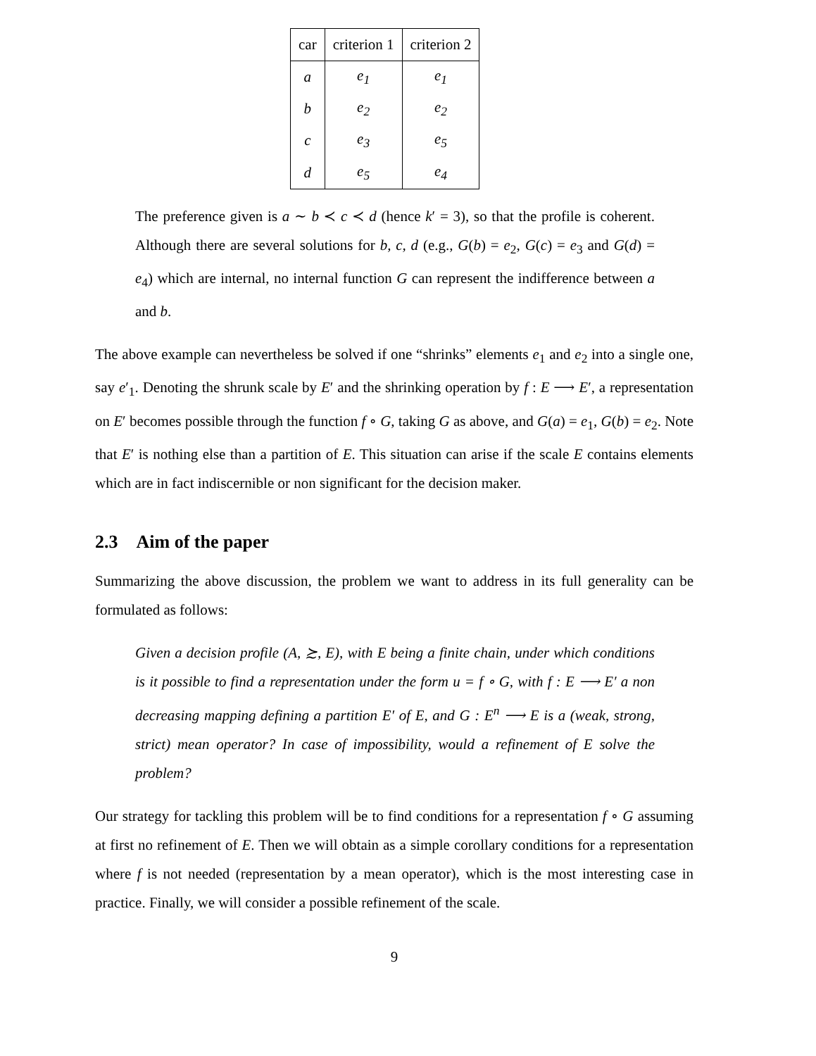| car | criterion 1 | criterion 2 |
| --- | --- | --- |
| a | e<sub>1</sub> | e<sub>1</sub> |
| b | e<sub>2</sub> | e<sub>2</sub> |
| c | e<sub>3</sub> | e<sub>5</sub> |
| d | e<sub>5</sub> | e<sub>4</sub> |
The preference given is a ∼ b ≺ c ≺ d (hence k′ = 3), so that the profile is coherent. Although there are several solutions for b, c, d (e.g., G(b) = e<sub>2</sub>, G(c) = e<sub>3</sub> and G(d) = e<sub>4</sub>) which are internal, no internal function G can represent the indifference between a and b.
The above example can nevertheless be solved if one “shrinks” elements e<sub>1</sub> and e<sub>2</sub> into a single one, say e′<sub>1</sub>. Denoting the shrunk scale by E′ and the shrinking operation by f : E ⟶ E′, a representation on E′ becomes possible through the function f ∘ G, taking G as above, and G(a) = e<sub>1</sub>, G(b) = e<sub>2</sub>. Note that E′ is nothing else than a partition of E. This situation can arise if the scale E contains elements which are in fact indiscernible or non significant for the decision maker.
2.3 Aim of the paper
Summarizing the above discussion, the problem we want to address in its full generality can be formulated as follows:
Given a decision profile (A, ≿, E), with E being a finite chain, under which conditions is it possible to find a representation under the form u = f ∘ G, with f : E ⟶ E′ a non decreasing mapping defining a partition E′ of E, and G : E<sup>n</sup> ⟶ E is a (weak, strong, strict) mean operator? In case of impossibility, would a refinement of E solve the problem?
Our strategy for tackling this problem will be to find conditions for a representation f ∘ G assuming at first no refinement of E. Then we will obtain as a simple corollary conditions for a representation where f is not needed (representation by a mean operator), which is the most interesting case in practice. Finally, we will consider a possible refinement of the scale.
9